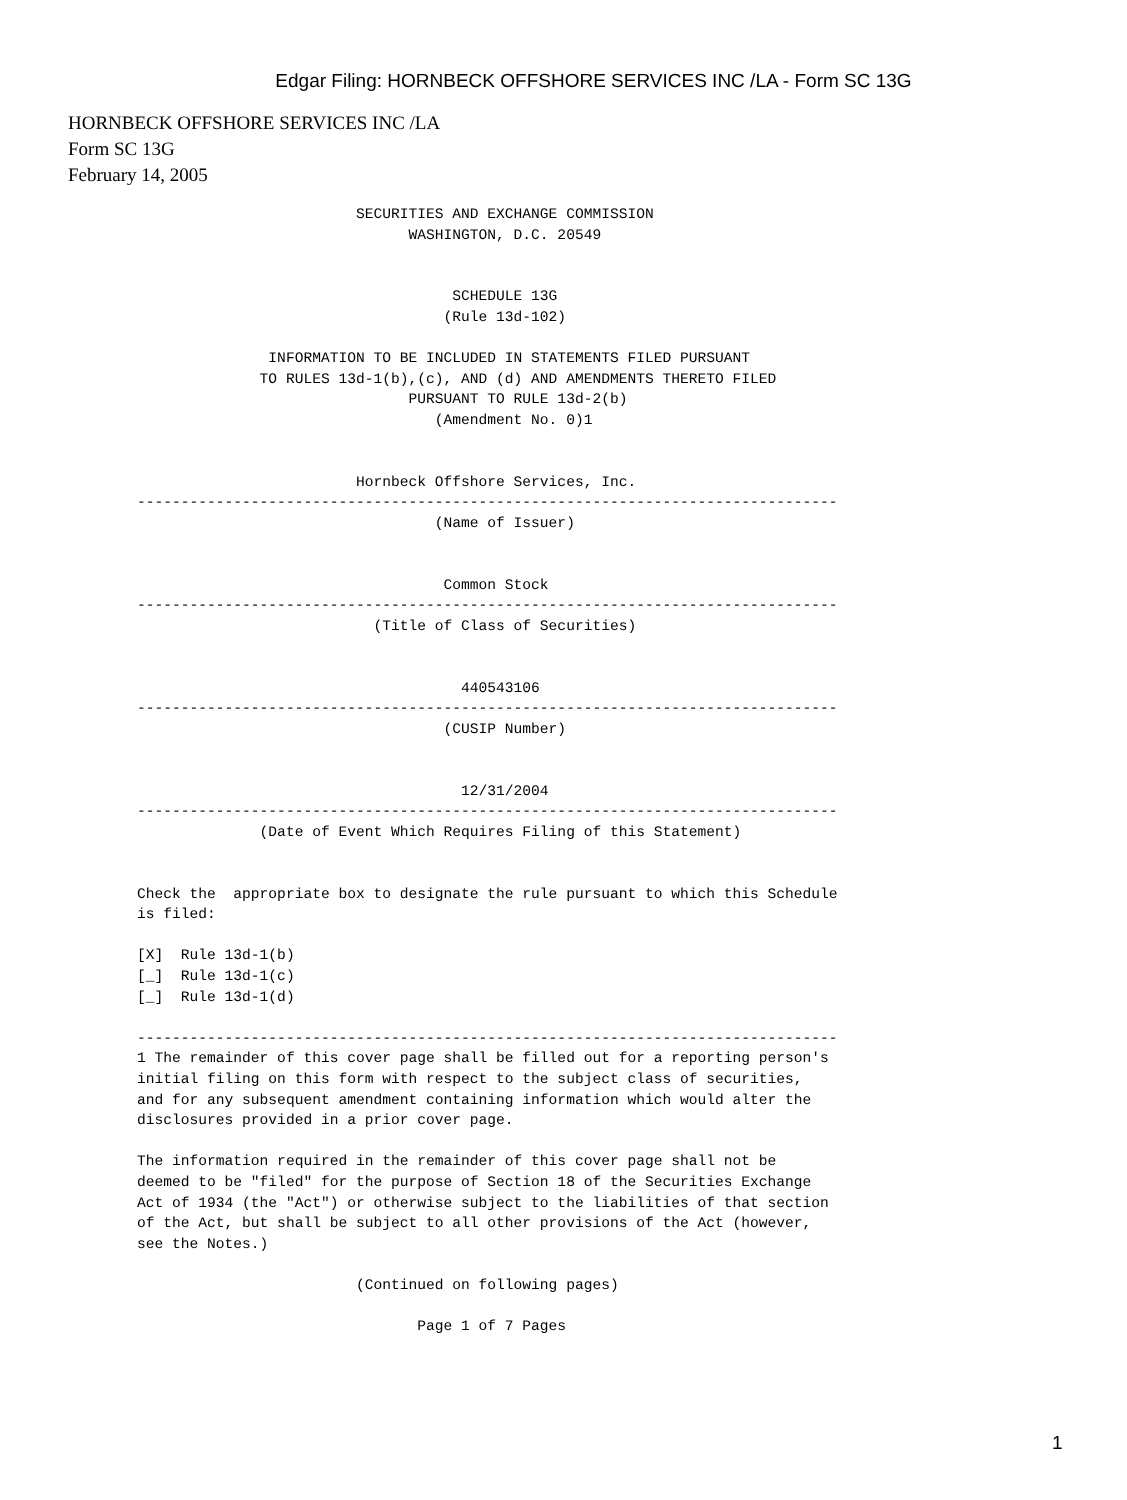Edgar Filing: HORNBECK OFFSHORE SERVICES INC /LA - Form SC 13G
HORNBECK OFFSHORE SERVICES INC /LA
Form SC 13G
February 14, 2005
                         SECURITIES AND EXCHANGE COMMISSION
                               WASHINGTON, D.C. 20549


                                    SCHEDULE 13G
                                   (Rule 13d-102)

               INFORMATION TO BE INCLUDED IN STATEMENTS FILED PURSUANT
              TO RULES 13d-1(b),(c), AND (d) AND AMENDMENTS THERETO FILED
                               PURSUANT TO RULE 13d-2(b)
                                  (Amendment No. 0)1


                         Hornbeck Offshore Services, Inc.
--------------------------------------------------------------------------------
                                  (Name of Issuer)


                                   Common Stock
--------------------------------------------------------------------------------
                           (Title of Class of Securities)


                                     440543106
--------------------------------------------------------------------------------
                                   (CUSIP Number)


                                     12/31/2004
--------------------------------------------------------------------------------
              (Date of Event Which Requires Filing of this Statement)


Check the  appropriate box to designate the rule pursuant to which this Schedule
is filed:

[X]  Rule 13d-1(b)
[_]  Rule 13d-1(c)
[_]  Rule 13d-1(d)

--------------------------------------------------------------------------------
1 The remainder of this cover page shall be filled out for a reporting person's
initial filing on this form with respect to the subject class of securities,
and for any subsequent amendment containing information which would alter the
disclosures provided in a prior cover page.

The information required in the remainder of this cover page shall not be
deemed to be "filed" for the purpose of Section 18 of the Securities Exchange
Act of 1934 (the "Act") or otherwise subject to the liabilities of that section
of the Act, but shall be subject to all other provisions of the Act (however,
see the Notes.)

                         (Continued on following pages)

                                Page 1 of 7 Pages
1